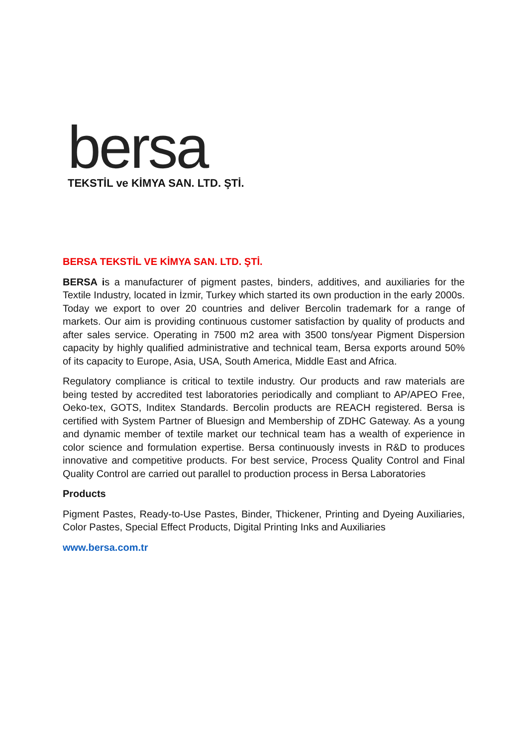bersa
TEKSTİL ve KİMYA SAN. LTD. ŞTİ.
BERSA TEKSTİL VE KİMYA SAN. LTD. ŞTİ.
BERSA is a manufacturer of pigment pastes, binders, additives, and auxiliaries for the Textile Industry, located in İzmir, Turkey which started its own production in the early 2000s. Today we export to over 20 countries and deliver Bercolin trademark for a range of markets. Our aim is providing continuous customer satisfaction by quality of products and after sales service. Operating in 7500 m2 area with 3500 tons/year Pigment Dispersion capacity by highly qualified administrative and technical team, Bersa exports around 50% of its capacity to Europe, Asia, USA, South America, Middle East and Africa.
Regulatory compliance is critical to textile industry. Our products and raw materials are being tested by accredited test laboratories periodically and compliant to AP/APEO Free, Oeko-tex, GOTS, Inditex Standards. Bercolin products are REACH registered. Bersa is certified with System Partner of Bluesign and Membership of ZDHC Gateway. As a young and dynamic member of textile market our technical team has a wealth of experience in color science and formulation expertise. Bersa continuously invests in R&D to produces innovative and competitive products. For best service, Process Quality Control and Final Quality Control are carried out parallel to production process in Bersa Laboratories
Products
Pigment Pastes, Ready-to-Use Pastes, Binder, Thickener, Printing and Dyeing Auxiliaries, Color Pastes, Special Effect Products, Digital Printing Inks and Auxiliaries
www.bersa.com.tr